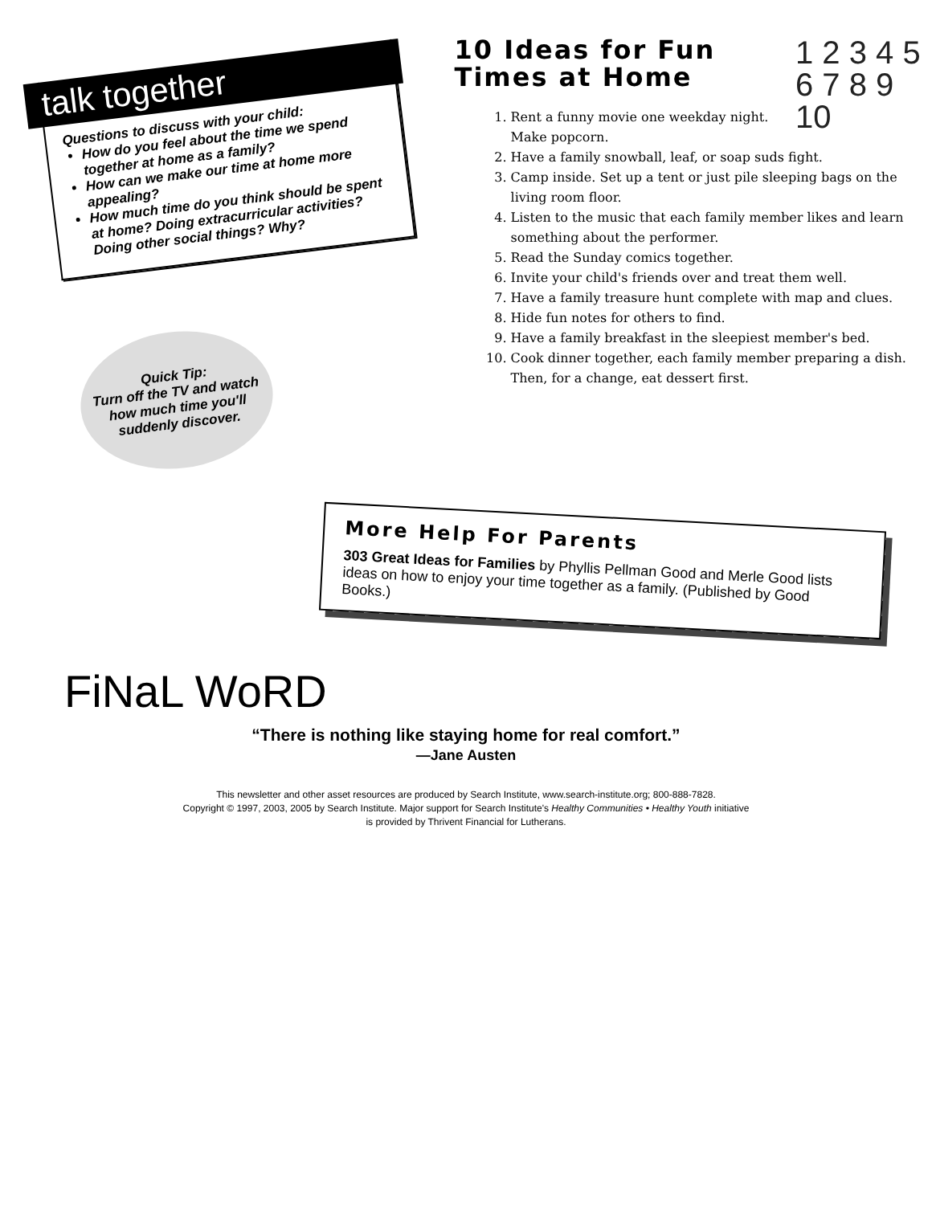talk together
Questions to discuss with your child:
How do you feel about the time we spend together at home as a family?
How can we make our time at home more appealing?
How much time do you think should be spent at home? Doing extracurricular activities? Doing other social things? Why?
Quick Tip:
Turn off the TV and watch how much time you'll suddenly discover.
1 2 3 4 5 6 7 8 9 10
10 Ideas for Fun
Times at Home
1. Rent a funny movie one weekday night. Make popcorn.
2. Have a family snowball, leaf, or soap suds fight.
3. Camp inside. Set up a tent or just pile sleeping bags on the living room floor.
4. Listen to the music that each family member likes and learn something about the performer.
5. Read the Sunday comics together.
6. Invite your child's friends over and treat them well.
7. Have a family treasure hunt complete with map and clues.
8. Hide fun notes for others to find.
9. Have a family breakfast in the sleepiest member's bed.
10. Cook dinner together, each family member preparing a dish. Then, for a change, eat dessert first.
More Help For Parents
303 Great Ideas for Families by Phyllis Pellman Good and Merle Good lists ideas on how to enjoy your time together as a family. (Published by Good Books.)
FiNaL WoRD
“There is nothing like staying home for real comfort.”
—Jane Austen
This newsletter and other asset resources are produced by Search Institute, www.search-institute.org; 800-888-7828.
Copyright © 1997, 2003, 2005 by Search Institute. Major support for Search Institute's Healthy Communities • Healthy Youth initiative
is provided by Thrivent Financial for Lutherans.